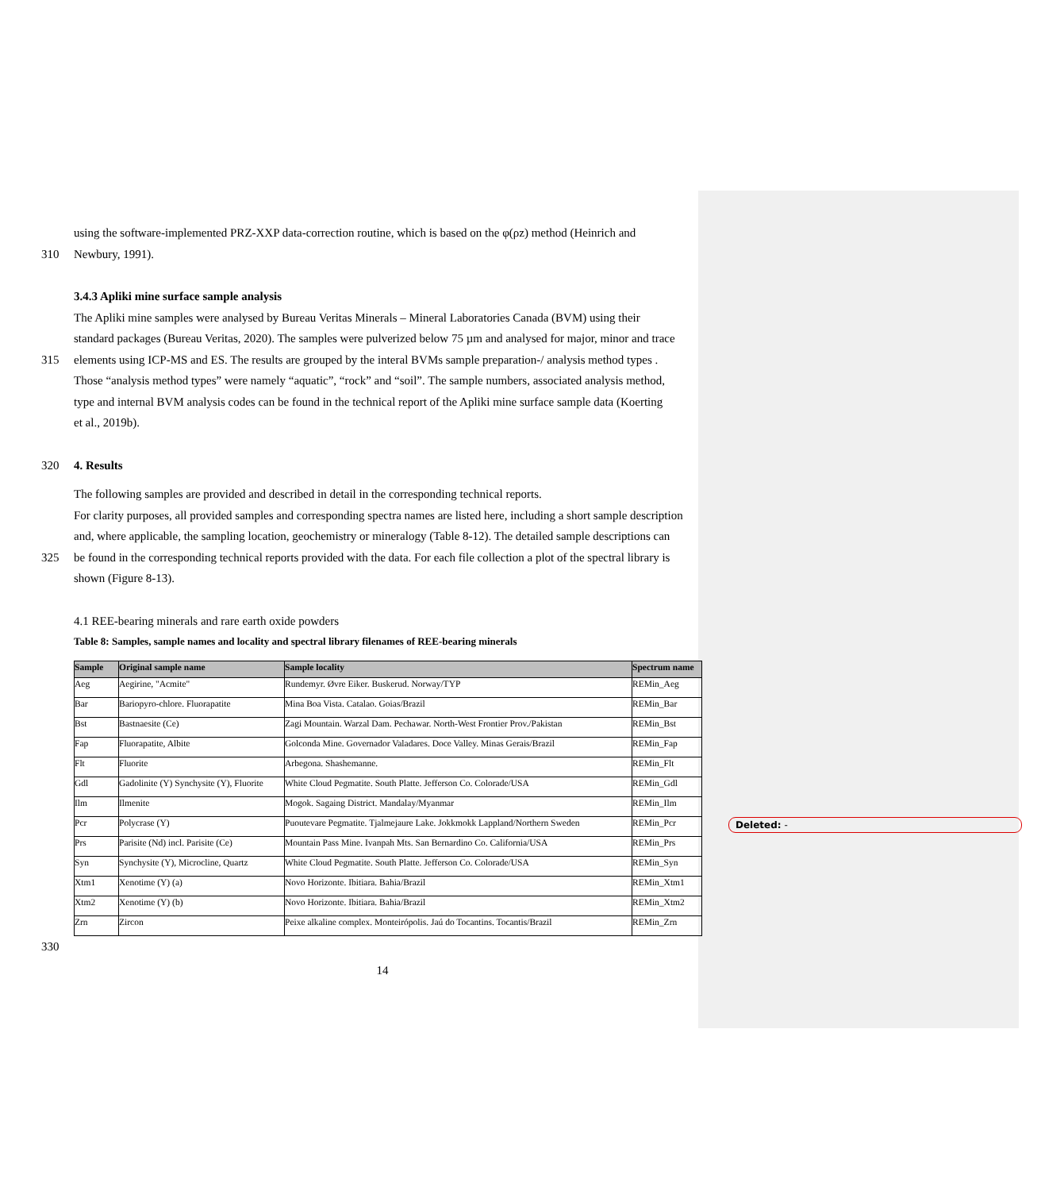using the software-implemented PRZ-XXP data-correction routine, which is based on the φ(ρz) method (Heinrich and
310 Newbury, 1991).
3.4.3 Apliki mine surface sample analysis
The Apliki mine samples were analysed by Bureau Veritas Minerals – Mineral Laboratories Canada (BVM) using their
standard packages (Bureau Veritas, 2020). The samples were pulverized below 75 µm and analysed for major, minor and trace
315 elements using ICP-MS and ES. The results are grouped by the interal BVMs sample preparation-/ analysis method types .
Those “analysis method types” were namely “aquatic”, “rock” and “soil”. The sample numbers, associated analysis method,
type and internal BVM analysis codes can be found in the technical report of the Apliki mine surface sample data (Koerting
et al., 2019b).
320 4. Results
The following samples are provided and described in detail in the corresponding technical reports.
For clarity purposes, all provided samples and corresponding spectra names are listed here, including a short sample description
and, where applicable, the sampling location, geochemistry or mineralogy (Table 8-12). The detailed sample descriptions can
325 be found in the corresponding technical reports provided with the data. For each file collection a plot of the spectral library is
shown (Figure 8-13).
4.1 REE-bearing minerals and rare earth oxide powders
Table 8: Samples, sample names and locality and spectral library filenames of REE-bearing minerals
| Sample | Original sample name | Sample locality | Spectrum name |
| --- | --- | --- | --- |
| Aeg | Aegirine, "Acmite" | Rundemyr. Øvre Eiker. Buskerud. Norway/TYP | REMin_Aeg |
| Bar | Bariopyro-chlore. Fluorapatite | Mina Boa Vista. Catalao. Goias/Brazil | REMin_Bar |
| Bst | Bastnaesite (Ce) | Zagi Mountain. Warzal Dam. Pechawar. North-West Frontier Prov./Pakistan | REMin_Bst |
| Fap | Fluorapatite, Albite | Golconda Mine. Governador Valadares. Doce Valley. Minas Gerais/Brazil | REMin_Fap |
| Flt | Fluorite | Arbegona. Shashemanne. | REMin_Flt |
| Gdl | Gadolinite (Y) Synchysite (Y), Fluorite | White Cloud Pegmatite. South Platte. Jefferson Co. Colorade/USA | REMin_Gdl |
| Ilm | Ilmenite | Mogok. Sagaing District. Mandalay/Myanmar | REMin_Ilm |
| Pcr | Polycrase (Y) | Puoutevare Pegmatite. Tjalmejaure Lake. Jokkmokk Lappland/Northern Sweden | REMin_Pcr |
| Prs | Parisite (Nd) incl. Parisite (Ce) | Mountain Pass Mine. Ivanpah Mts. San Bernardino Co. California/USA | REMin_Prs |
| Syn | Synchysite (Y), Microcline, Quartz | White Cloud Pegmatite. South Platte. Jefferson Co. Colorade/USA | REMin_Syn |
| Xtm1 | Xenotime (Y) (a) | Novo Horizonte. Ibitiara. Bahia/Brazil | REMin_Xtm1 |
| Xtm2 | Xenotime (Y) (b) | Novo Horizonte. Ibitiara. Bahia/Brazil | REMin_Xtm2 |
| Zrn | Zircon | Peixe alkaline complex. Monteirópolis. Jaú do Tocantins. Tocantis/Brazil | REMin_Zrn |
330
14
Deleted: -